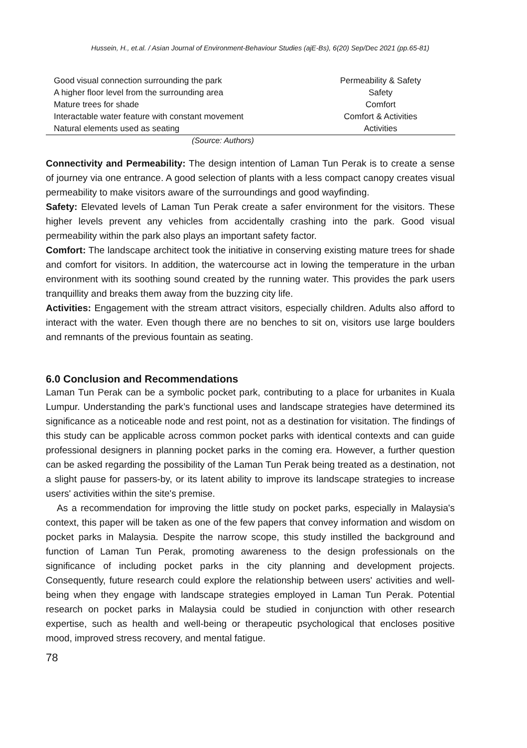Hussein, H., et.al. / Asian Journal of Environment-Behaviour Studies (ajE-Bs), 6(20) Sep/Dec 2021 (pp.65-81)
| Good visual connection surrounding the park | Permeability & Safety |
| A higher floor level from the surrounding area | Safety |
| Mature trees for shade | Comfort |
| Interactable water feature with constant movement | Comfort & Activities |
| Natural elements used as seating | Activities |
(Source: Authors)
Connectivity and Permeability: The design intention of Laman Tun Perak is to create a sense of journey via one entrance. A good selection of plants with a less compact canopy creates visual permeability to make visitors aware of the surroundings and good wayfinding.
Safety: Elevated levels of Laman Tun Perak create a safer environment for the visitors. These higher levels prevent any vehicles from accidentally crashing into the park. Good visual permeability within the park also plays an important safety factor.
Comfort: The landscape architect took the initiative in conserving existing mature trees for shade and comfort for visitors. In addition, the watercourse act in lowing the temperature in the urban environment with its soothing sound created by the running water. This provides the park users tranquillity and breaks them away from the buzzing city life.
Activities: Engagement with the stream attract visitors, especially children. Adults also afford to interact with the water. Even though there are no benches to sit on, visitors use large boulders and remnants of the previous fountain as seating.
6.0 Conclusion and Recommendations
Laman Tun Perak can be a symbolic pocket park, contributing to a place for urbanites in Kuala Lumpur. Understanding the park’s functional uses and landscape strategies have determined its significance as a noticeable node and rest point, not as a destination for visitation. The findings of this study can be applicable across common pocket parks with identical contexts and can guide professional designers in planning pocket parks in the coming era. However, a further question can be asked regarding the possibility of the Laman Tun Perak being treated as a destination, not a slight pause for passers-by, or its latent ability to improve its landscape strategies to increase users' activities within the site's premise.
As a recommendation for improving the little study on pocket parks, especially in Malaysia's context, this paper will be taken as one of the few papers that convey information and wisdom on pocket parks in Malaysia. Despite the narrow scope, this study instilled the background and function of Laman Tun Perak, promoting awareness to the design professionals on the significance of including pocket parks in the city planning and development projects. Consequently, future research could explore the relationship between users' activities and well-being when they engage with landscape strategies employed in Laman Tun Perak. Potential research on pocket parks in Malaysia could be studied in conjunction with other research expertise, such as health and well-being or therapeutic psychological that encloses positive mood, improved stress recovery, and mental fatigue.
78